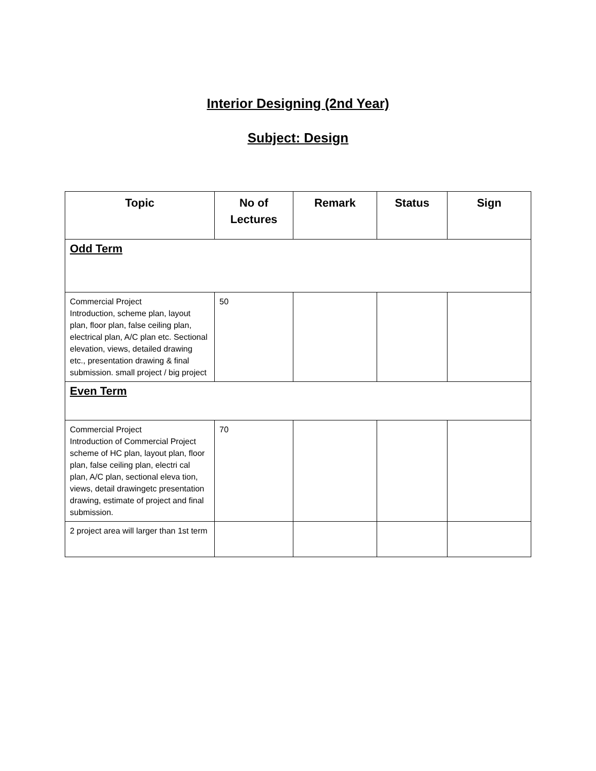Interior Designing (2nd Year)
Subject: Design
| Topic | No of Lectures | Remark | Status | Sign |
| --- | --- | --- | --- | --- |
| Odd Term | | | | |
| Commercial Project Introduction, scheme plan, layout plan, floor plan, false ceiling plan, electrical plan, A/C plan etc. Sectional elevation, views, detailed drawing etc., presentation drawing & final submission. small project / big project | 50 | | | |
| Even Term | | | | |
| Commercial Project Introduction of Commercial Project scheme of HC plan, layout plan, floor plan, false ceiling plan, electri cal plan, A/C plan, sectional eleva tion, views, detail drawingetc presentation drawing, estimate of project and final submission. | 70 | | | |
| 2 project area will larger than 1st term | | | | |